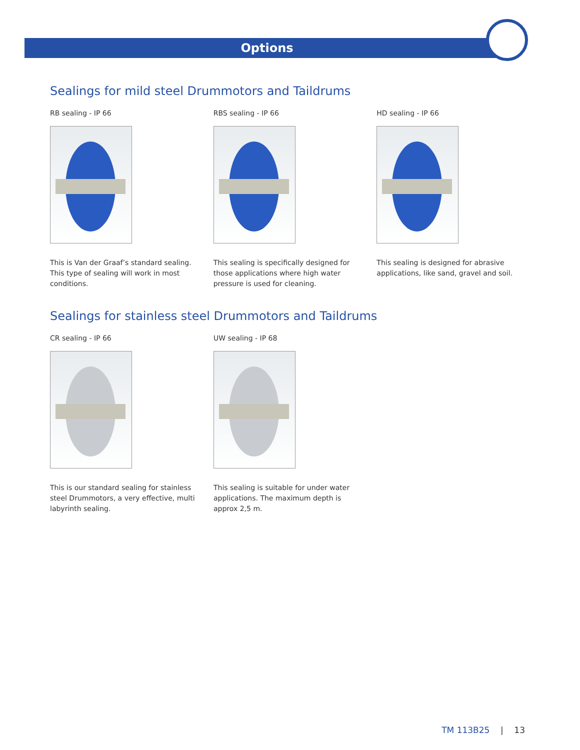Options
Sealings for mild steel Drummotors and Taildrums
RB sealing - IP 66
This is Van der Graaf’s standard sealing. This type of sealing will work in most conditions.
RBS sealing - IP 66
This sealing is specifically designed for those applications where high water pressure is used for cleaning.
HD sealing - IP 66
This sealing is designed for abrasive applications, like sand, gravel and soil.
Sealings for stainless steel Drummotors and Taildrums
CR sealing - IP 66
This is our standard sealing for stainless steel Drummotors, a very effective, multi labyrinth sealing.
UW sealing - IP 68
This sealing is suitable for under water applications. The maximum depth is approx 2,5 m.
TM 113B25 | 13